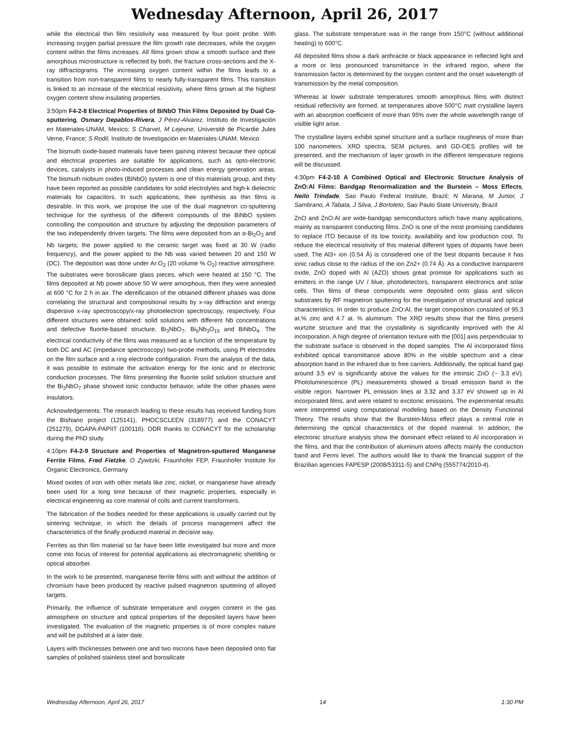Wednesday Afternoon, April 26, 2017
while the electrical thin film resistivity was measured by four point probe. With increasing oxygen partial pressure the film growth rate decreases, while the oxygen content within the films increases. All films grown show a smooth surface and their amorphous microstructure is reflected by both, the fracture cross-sections and the X-ray diffractograms. The increasing oxygen content within the films leads to a transition from non-transparent films to nearly fully-transparent films. This transition is linked to an increase of the electrical resistivity, where films grown at the highest oxygen content show insulating properties.
3:50pm F4-2-8 Electrical Properties of BiNbO Thin Films Deposited by Dual Co-sputtering, Osmary Depablos-Rivera, J Pérez-Alvarez, Instituto de Investigación en Materiales-UNAM, Mexico; S Charvet, M Lejeune, Université de Picardie Jules Verne, France; S Rodil, Instituto de Investigación en Materiales-UNAM, Mexico
The bismuth oxide-based materials have been gaining interest because their optical and electrical properties are suitable for applications, such as opto-electronic devices, catalysts in photo-induced processes and clean energy generation areas. The bismuth niobium oxides (BiNbO) system is one of this materials group, and they have been reported as possible candidates for solid electrolytes and high-k dielectric materials for capacitors. In such applications, their synthesis as thin films is desirable. In this work, we propose the use of the dual magnetron co-sputtering technique for the synthesis of the different compounds of the BiNbO system controlling the composition and structure by adjusting the deposition parameters of the two independently driven targets. The films were deposited from an α-Bi<sub>2</sub>O<sub>3</sub> and Nb targets; the power applied to the ceramic target was fixed at 30 W (radio frequency), and the power applied to the Nb was varied between 20 and 150 W (DC). The deposition was done under Ar:O<sub>2</sub> (20 volume % O<sub>2</sub>) reactive atmosphere. The substrates were borosilicate glass pieces, which were heated at 150 °C. The films deposited at Nb power above 50 W were amorphous, then they were annealed at 600 °C for 2 h in air. The identification of the obtained different phases was done correlating the structural and compositional results by x-ray diffraction and energy dispersive x-ray spectroscopy/x-ray photoelectron spectroscopy, respectively. Four different structures were obtained: solid solutions with different Nb concentrations and defective fluorite-based structure, Bi<sub>3</sub>NbO<sub>7</sub>, Bi<sub>5</sub>Nb<sub>3</sub>O<sub>15</sub> and BiNbO<sub>4</sub>. The electrical conductivity of the films was measured as a function of the temperature by both DC and AC (impedance spectroscopy) two-probe methods, using Pt electrodes on the film surface and a ring electrode configuration. From the analysis of the data, it was possible to estimate the activation energy for the ionic and or electronic conduction processes. The films presenting the fluorite solid solution structure and the Bi<sub>3</sub>NbO<sub>7</sub> phase showed ionic conductor behavior, while the other phases were insulators.
Acknowledgements: The research leading to these results has received funding from the BisNano project (125141), PHOCSCLEEN (318977) and the CONACYT (251279), DGAPA-PAPIIT (100116). ODR thanks to CONACYT for the scholarship during the PhD study.
4:10pm F4-2-9 Structure and Properties of Magnetron-sputtered Manganese Ferrite Films, Fred Fietzke, O Zywitzki, Fraunhofer FEP, Fraunhofer Institute for Organic Electronics, Germany
Mixed oxides of iron with other metals like zinc, nickel, or manganese have already been used for a long time because of their magnetic properties, especially in electrical engineering as core material of coils and current transformers.
The fabrication of the bodies needed for these applications is usually carried out by sintering technique, in which the details of process management affect the characteristics of the finally produced material in decisive way.
Ferrites as thin film material so far have been little investigated but more and more come into focus of interest for potential applications as electromagnetic shielding or optical absorber.
In the work to be presented, manganese ferrite films with and without the addition of chromium have been produced by reactive pulsed magnetron sputtering of alloyed targets.
Primarily, the influence of substrate temperature and oxygen content in the gas atmosphere on structure and optical properties of the deposited layers have been investigated. The evaluation of the magnetic properties is of more complex nature and will be published at a later date.
Layers with thicknesses between one and two microns have been deposited onto flat samples of polished stainless steel and borosilicate
glass. The substrate temperature was in the range from 150°C (without additional heating) to 600°C.
All deposited films show a dark anthracite or black appearance in reflected light and a more or less pronounced transmittance in the infrared region, where the transmission factor is determined by the oxygen content and the onset wavelength of transmission by the metal composition.
Whereas at lower substrate temperatures smooth amorphous films with distinct residual reflectivity are formed, at temperatures above 500°C matt crystalline layers with an absorption coefficient of more than 95% over the whole wavelength range of visible light arise.
The crystalline layers exhibit spinel structure and a surface roughness of more than 100 nanometers. XRD spectra, SEM pictures, and GD-OES profiles will be presented, and the mechanism of layer growth in the different temperature regions will be discussed.
4:30pm F4-2-10 A Combined Optical and Electronic Structure Analysis of ZnO:Al Films: Bandgap Renormalization and the Burstein – Moss Effects, Neilo Trindade, Sao Paulo Federal Institute, Brazil; N Marana, M Junior, J Sambrano, A Tabata, J Silva, J Bortoleto, Sao Paulo State University, Brazil
ZnO and ZnO:Al are wide-bandgap semiconductors which have many applications, mainly as transparent conducting films. ZnO is one of the most promising candidates to replace ITO because of its low toxicity, availability and low production cost. To reduce the electrical resistivity of this material different types of dopants have been used. The Al3+ ion (0.54 Å) is considered one of the best dopants because it has ionic radius close to the radius of the ion Zn2+ (0.74 Å). As a conductive transparent oxide, ZnO doped with Al (AZO) shows great promise for applications such as emitters in the range UV / blue, photodetectors, transparent electronics and solar cells. Thin films of these compounds were deposited onto glass and silicon substrates by RF magnetron sputtering for the investigation of structural and optical characteristics. In order to produce ZnO:Al, the target composition consisted of 95.3 at.% zinc and 4.7 at. % aluminum. The XRD results show that the films present wurtzite structure and that the crystallinity is significantly improved with the Al incorporation. A high degree of orientation texture with the [001] axis perpendicular to the substrate surface is observed in the doped samples. The Al incorporated films exhibited optical transmittance above 80% in the visible spectrum and a clear absorption band in the infrared due to free carriers. Additionally, the optical band gap around 3.5 eV is significantly above the values for the intrinsic ZnO (~ 3.3 eV). Photoluminescence (PL) measurements showed a broad emission band in the visible region. Narrower PL emission lines at 3.32 and 3.37 eV showed up in Al incorporated films, and were related to excitonic emissions. The experimental results were interpreted using computational modeling based on the Density Functional Theory. The results show that the Burstein-Moss effect plays a central role in determining the optical characteristics of the doped material. In addition, the electronic structure analysis show the dominant effect related to Al incorporation in the films, and that the contribution of aluminum atoms affects mainly the conduction band and Fermi level. The authors would like to thank the financial support of the Brazilian agencies FAPESP (2008/53311-5) and CNPq (555774/2010-4).
Wednesday Afternoon, April 26, 2017 14 1:30 PM